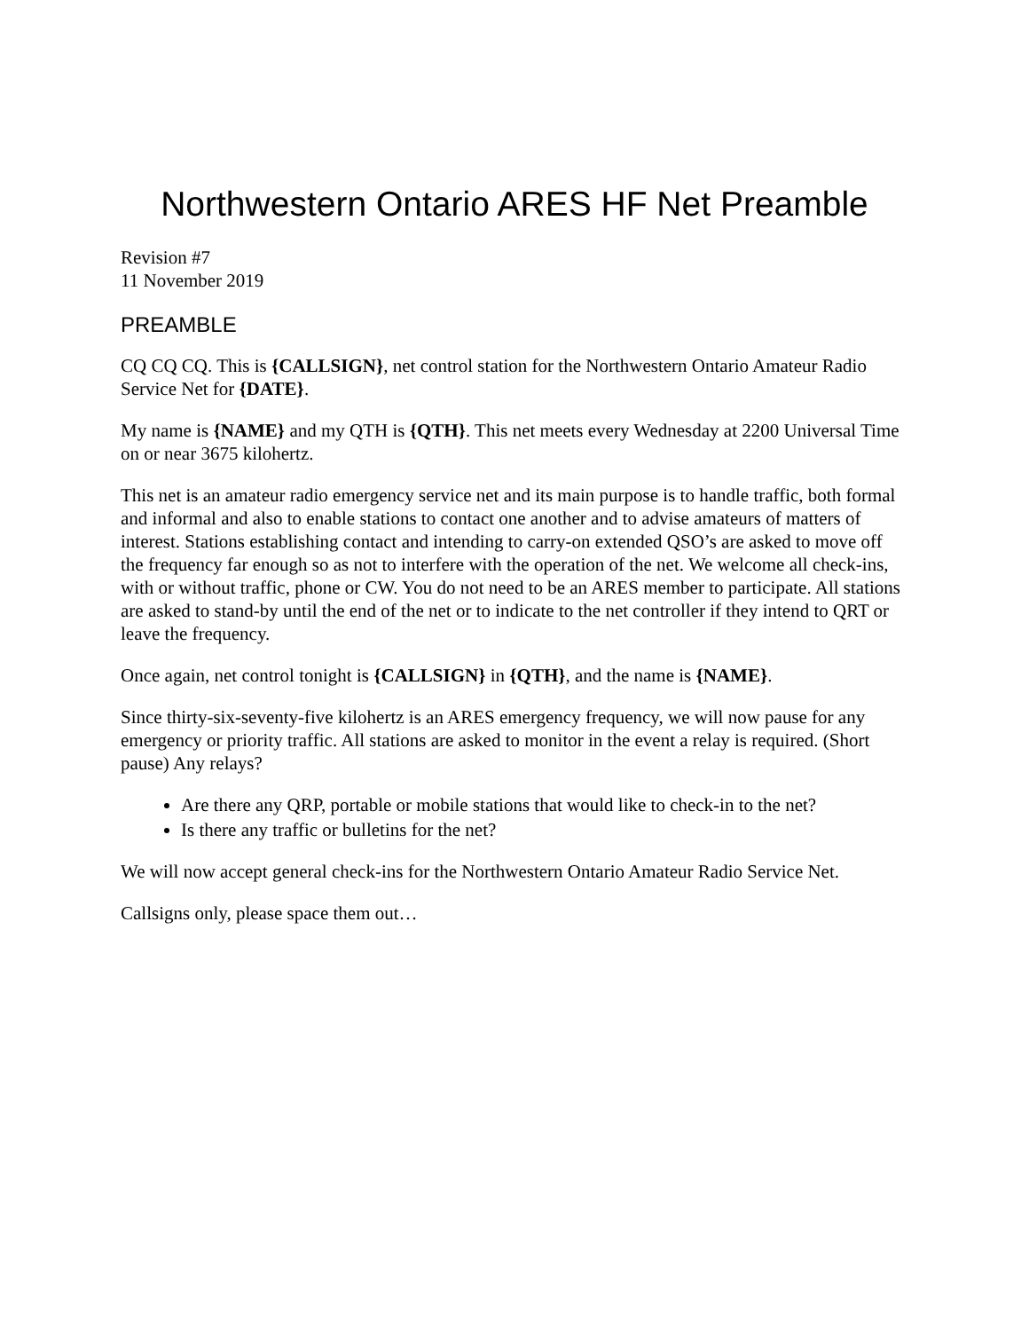Northwestern Ontario ARES HF Net Preamble
Revision #7
11 November 2019
PREAMBLE
CQ CQ CQ. This is {CALLSIGN}, net control station for the Northwestern Ontario Amateur Radio Service Net for {DATE}.
My name is {NAME} and my QTH is {QTH}. This net meets every Wednesday at 2200 Universal Time on or near 3675 kilohertz.
This net is an amateur radio emergency service net and its main purpose is to handle traffic, both formal and informal and also to enable stations to contact one another and to advise amateurs of matters of interest. Stations establishing contact and intending to carry-on extended QSO’s are asked to move off the frequency far enough so as not to interfere with the operation of the net. We welcome all check-ins, with or without traffic, phone or CW. You do not need to be an ARES member to participate. All stations are asked to stand-by until the end of the net or to indicate to the net controller if they intend to QRT or leave the frequency.
Once again, net control tonight is {CALLSIGN} in {QTH}, and the name is {NAME}.
Since thirty-six-seventy-five kilohertz is an ARES emergency frequency, we will now pause for any emergency or priority traffic. All stations are asked to monitor in the event a relay is required. (Short pause) Any relays?
Are there any QRP, portable or mobile stations that would like to check-in to the net?
Is there any traffic or bulletins for the net?
We will now accept general check-ins for the Northwestern Ontario Amateur Radio Service Net.
Callsigns only, please space them out…